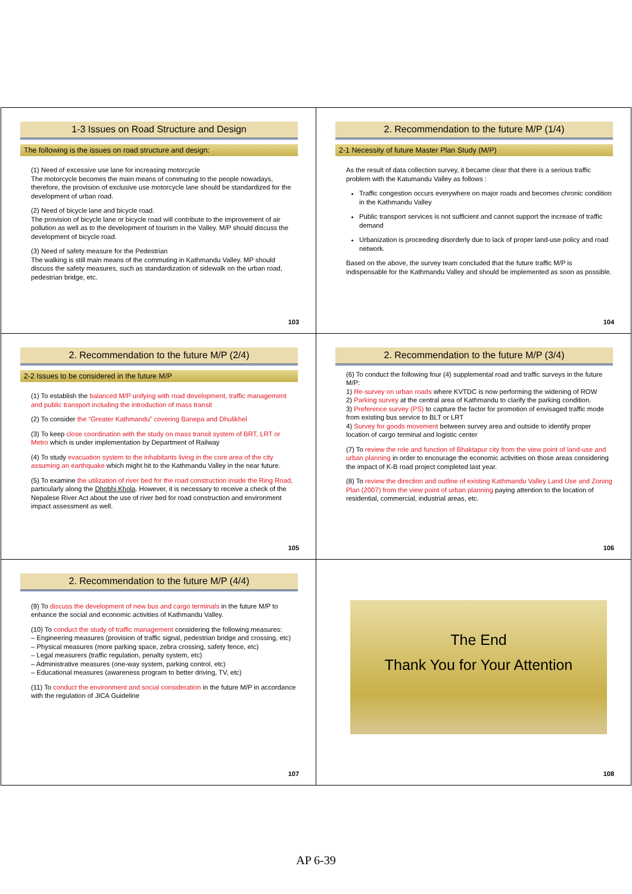1-3 Issues on Road Structure and Design
The following is the issues on road structure and design:
(1) Need of excessive use lane for increasing motorcycle
The motorcycle becomes the main means of commuting to the people nowadays, therefore, the provision of exclusive use motorcycle lane should be standardized for the development of urban road.
(2) Need of bicycle lane and bicycle road.
The provision of bicycle lane or bicycle road will contribute to the improvement of air pollution as well as to the development of tourism in the Valley. M/P should discuss the development of bicycle road.
(3) Need of safety measure for the Pedestrian
The walking is still main means of the commuting in Kathmandu Valley. MP should discuss the safety measures, such as standardization of sidewalk on the urban road, pedestrian bridge, etc.
103
2. Recommendation to the future M/P (1/4)
2-1 Necessity of future Master Plan Study (M/P)
As the result of data collection survey, it became clear that there is a serious traffic problem with the Katumandu Valley as follows :
Traffic congestion occurs everywhere on major roads and becomes chronic condition in the Kathmandu Valley
Public transport services is not sufficient and cannot support the increase of traffic demand
Urbanization is proceeding disorderly due to lack of proper land-use policy and road network.
Based on the above, the survey team concluded that the future traffic M/P is indispensable for the Kathmandu Valley and should be implemented as soon as possible.
104
2. Recommendation to the future M/P (2/4)
2-2 Issues to be considered in the future M/P
(1) To establish the balanced M/P unifying with road development, traffic management and public transport including the introduction of mass transit
(2) To consider the “Greater Kathmandu” covering Banepa and Dhulikhel
(3) To keep close coordination with the study on mass transit system of BRT, LRT or Metro which is under implementation by Department of Railway
(4) To study evacuation system to the inhabitants living in the core area of the city assuming an earthquake which might hit to the Kathmandu Valley in the near future.
(5) To examine the utilization of river bed for the road construction inside the Ring Road, particularly along the Dhobhi Khola. However, it is necessary to receive a check of the Nepalese River Act about the use of river bed for road construction and environment impact assessment as well.
105
2. Recommendation to the future M/P (3/4)
(6) To conduct the following four (4) supplemental road and traffic surveys in the future M/P:
1) Re-survey on urban roads where KVTDC is now performing the widening of ROW
2) Parking survey at the central area of Kathmandu to clarify the parking condition.
3) Preference survey (PS) to capture the factor for promotion of envisaged traffic mode from existing bus service to BLT or LRT
4) Survey for goods movement between survey area and outside to identify proper location of cargo terminal and logistic center
(7) To review the role and function of Bhaktapur city from the view point of land-use and urban planning in order to encourage the economic activities on those areas considering the impact of K-B road project completed last year.
(8) To review the direction and outline of existing Kathmandu Valley Land Use and Zoning Plan (2007) from the view point of urban planning paying attention to the location of residential, commercial, industrial areas, etc.
106
2. Recommendation to the future M/P (4/4)
(9) To discuss the development of new bus and cargo terminals in the future M/P to enhance the social and economic activities of Kathmandu Valley.
(10) To conduct the study of traffic management considering the following measures:
– Engineering measures (provision of traffic signal, pedestrian bridge and crossing, etc)
– Physical measures (more parking space, zebra crossing, safety fence, etc)
– Legal measurers (traffic regulation, penalty system, etc)
– Administrative measures (one-way system, parking control, etc)
– Educational measures (awareness program to better driving, TV, etc)
(11) To conduct the environment and social consideration in the future M/P in accordance with the regulation of JICA Guideline
107
The End
Thank You for Your Attention
108
AP 6-39